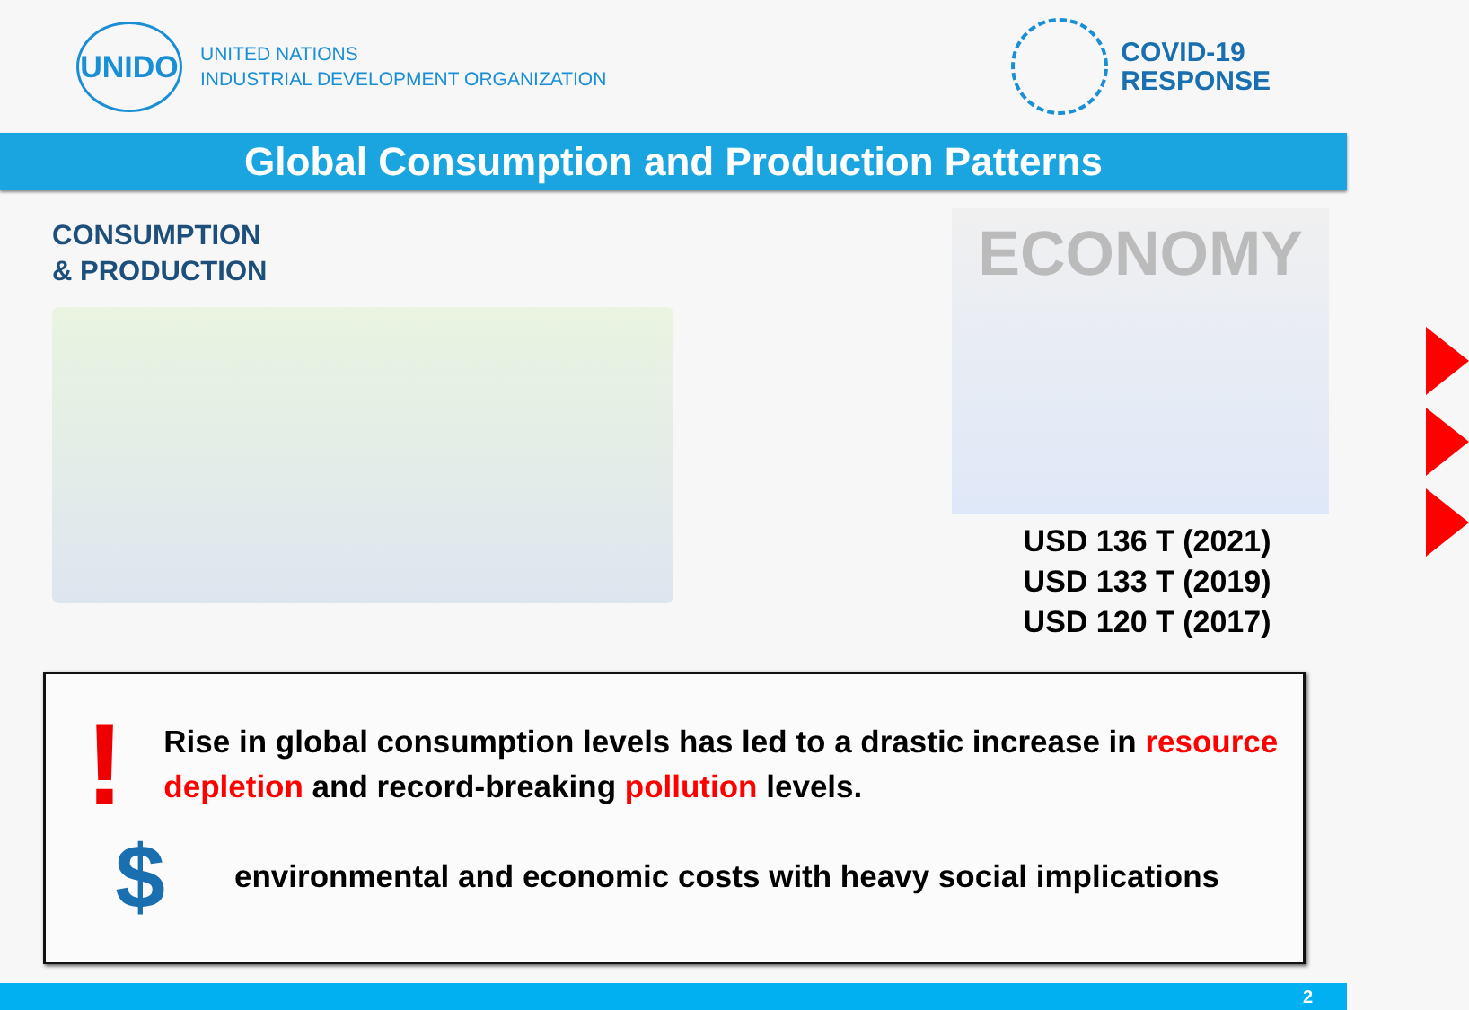UNIDO
UNITED NATIONS
INDUSTRIAL DEVELOPMENT ORGANIZATION
COVID-19
RESPONSE
Global Consumption and Production Patterns
CONSUMPTION
& PRODUCTION
ECONOMY
USD 136 T (2021)
USD 133 T (2019)
USD 120 T (2017)
!
Rise in global consumption levels has led to a drastic increase in resource depletion and record-breaking pollution levels.
$
environmental and economic costs with heavy social implications
2